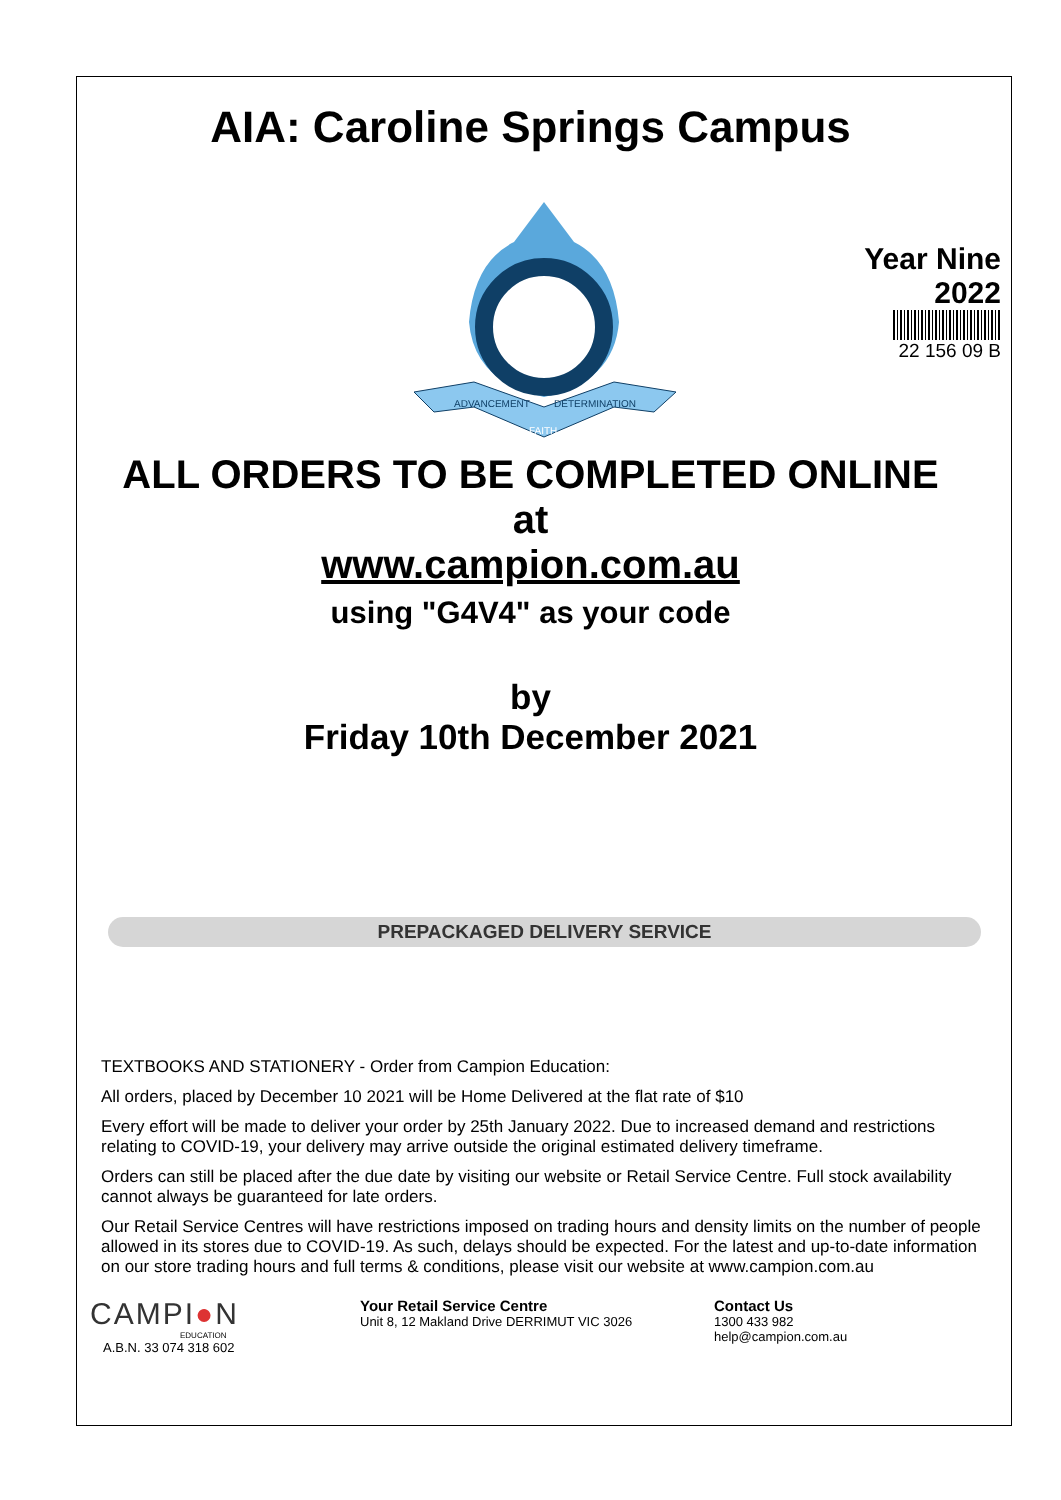AIA: Caroline Springs Campus
ADVANCEMENT
DETERMINATION
FAITH
Year Nine
2022
22 156 09 B
ALL ORDERS TO BE COMPLETED ONLINE
at
www.campion.com.au
using "G4V4" as your code
by
Friday 10th December 2021
PREPACKAGED DELIVERY SERVICE
TEXTBOOKS AND STATIONERY - Order from Campion Education:
All orders, placed by December 10 2021 will be Home Delivered at the flat rate of $10
Every effort will be made to deliver your order by 25th January 2022. Due to increased demand and restrictions relating to COVID-19, your delivery may arrive outside the original estimated delivery timeframe.
Orders can still be placed after the due date by visiting our website or Retail Service Centre. Full stock availability cannot always be guaranteed for late orders.
Our Retail Service Centres will have restrictions imposed on trading hours and density limits on the number of people allowed in its stores due to COVID-19. As such, delays should be expected. For the latest and up-to-date information on our store trading hours and full terms & conditions, please visit our website at www.campion.com.au
CAMPI●N
EDUCATION
A.B.N. 33 074 318 602
Your Retail Service Centre
Unit 8, 12 Makland Drive DERRIMUT VIC 3026
Contact Us
1300 433 982
help@campion.com.au